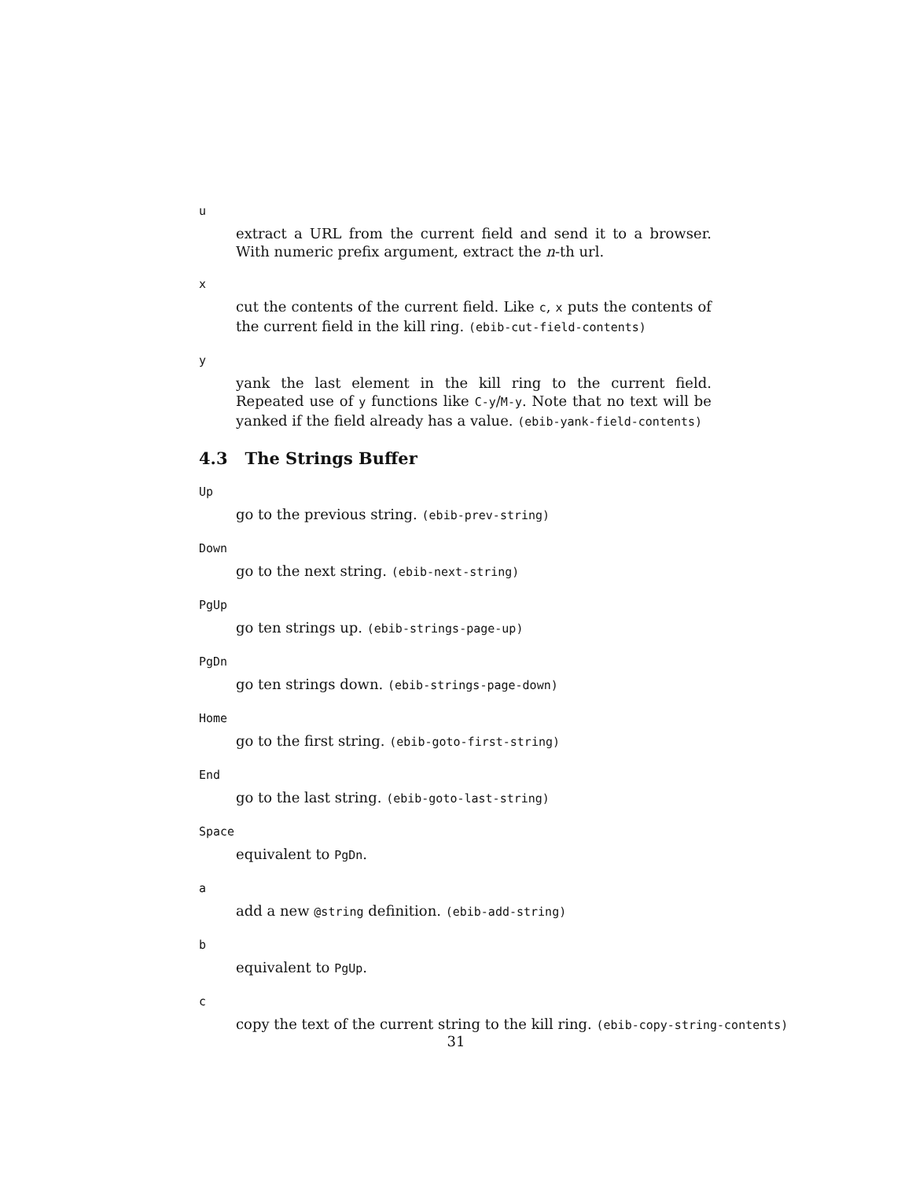u
extract a URL from the current field and send it to a browser. With numeric prefix argument, extract the n-th url.
x
cut the contents of the current field. Like c, x puts the contents of the current field in the kill ring. (ebib-cut-field-contents)
y
yank the last element in the kill ring to the current field. Repeated use of y functions like C-y/M-y. Note that no text will be yanked if the field already has a value. (ebib-yank-field-contents)
4.3 The Strings Buffer
Up
go to the previous string. (ebib-prev-string)
Down
go to the next string. (ebib-next-string)
PgUp
go ten strings up. (ebib-strings-page-up)
PgDn
go ten strings down. (ebib-strings-page-down)
Home
go to the first string. (ebib-goto-first-string)
End
go to the last string. (ebib-goto-last-string)
Space
equivalent to PgDn.
a
add a new @string definition. (ebib-add-string)
b
equivalent to PgUp.
c
copy the text of the current string to the kill ring. (ebib-copy-string-contents)
31